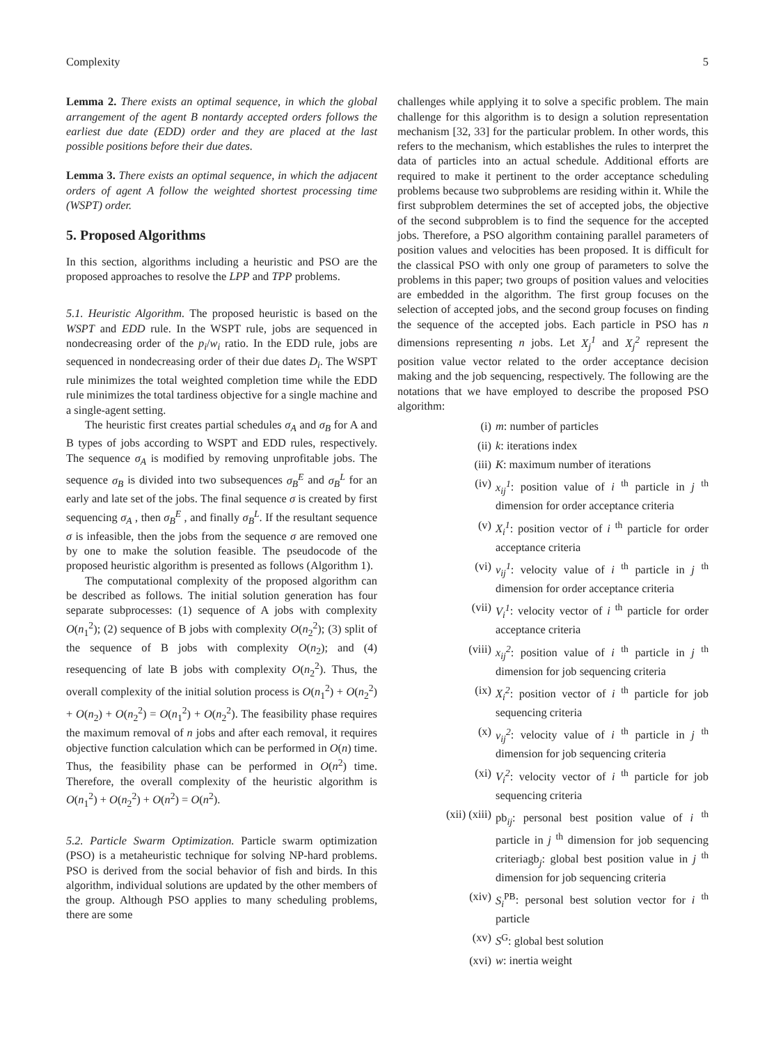Complexity 5
Lemma 2. There exists an optimal sequence, in which the global arrangement of the agent B nontardy accepted orders follows the earliest due date (EDD) order and they are placed at the last possible positions before their due dates.
Lemma 3. There exists an optimal sequence, in which the adjacent orders of agent A follow the weighted shortest processing time (WSPT) order.
5. Proposed Algorithms
In this section, algorithms including a heuristic and PSO are the proposed approaches to resolve the LPP and TPP problems.
5.1. Heuristic Algorithm. The proposed heuristic is based on the WSPT and EDD rule. In the WSPT rule, jobs are sequenced in nondecreasing order of the p<sub>i</sub>/w<sub>i</sub> ratio. In the EDD rule, jobs are sequenced in nondecreasing order of their due dates D<sub>i</sub>. The WSPT rule minimizes the total weighted completion time while the EDD rule minimizes the total tardiness objective for a single machine and a single-agent setting.
The heuristic first creates partial schedules σ<sub>A</sub> and σ<sub>B</sub> for A and B types of jobs according to WSPT and EDD rules, respectively. The sequence σ<sub>A</sub> is modified by removing unprofitable jobs. The sequence σ<sub>B</sub> is divided into two subsequences σ<sub>B</sub><sup>E</sup> and σ<sub>B</sub><sup>L</sup> for an early and late set of the jobs. The final sequence σ is created by first sequencing σ<sub>A</sub> , then σ<sub>B</sub><sup>E</sup> , and finally σ<sub>B</sub><sup>L</sup>. If the resultant sequence σ is infeasible, then the jobs from the sequence σ are removed one by one to make the solution feasible. The pseudocode of the proposed heuristic algorithm is presented as follows (Algorithm 1).
The computational complexity of the proposed algorithm can be described as follows. The initial solution generation has four separate subprocesses: (1) sequence of A jobs with complexity O(n<sub>1</sub><sup>2</sup>); (2) sequence of B jobs with complexity O(n<sub>2</sub><sup>2</sup>); (3) split of the sequence of B jobs with complexity O(n<sub>2</sub>); and (4) resequencing of late B jobs with complexity O(n<sub>2</sub><sup>2</sup>). Thus, the overall complexity of the initial solution process is O(n<sub>1</sub><sup>2</sup>) + O(n<sub>2</sub><sup>2</sup>) + O(n<sub>2</sub>) + O(n<sub>2</sub><sup>2</sup>) = O(n<sub>1</sub><sup>2</sup>) + O(n<sub>2</sub><sup>2</sup>). The feasibility phase requires the maximum removal of n jobs and after each removal, it requires objective function calculation which can be performed in O(n) time. Thus, the feasibility phase can be performed in O(n<sup>2</sup>) time. Therefore, the overall complexity of the heuristic algorithm is O(n<sub>1</sub><sup>2</sup>) + O(n<sub>2</sub><sup>2</sup>) + O(n<sup>2</sup>) = O(n<sup>2</sup>).
5.2. Particle Swarm Optimization. Particle swarm optimization (PSO) is a metaheuristic technique for solving NP-hard problems. PSO is derived from the social behavior of fish and birds. In this algorithm, individual solutions are updated by the other members of the group. Although PSO applies to many scheduling problems, there are some
challenges while applying it to solve a specific problem. The main challenge for this algorithm is to design a solution representation mechanism [32, 33] for the particular problem. In other words, this refers to the mechanism, which establishes the rules to interpret the data of particles into an actual schedule. Additional efforts are required to make it pertinent to the order acceptance scheduling problems because two subproblems are residing within it. While the first subproblem determines the set of accepted jobs, the objective of the second subproblem is to find the sequence for the accepted jobs. Therefore, a PSO algorithm containing parallel parameters of position values and velocities has been proposed. It is difficult for the classical PSO with only one group of parameters to solve the problems in this paper; two groups of position values and velocities are embedded in the algorithm. The first group focuses on the selection of accepted jobs, and the second group focuses on finding the sequence of the accepted jobs. Each particle in PSO has n dimensions representing n jobs. Let X<sub>j</sub><sup>1</sup> and X<sub>j</sub><sup>2</sup> represent the position value vector related to the order acceptance decision making and the job sequencing, respectively. The following are the notations that we have employed to describe the proposed PSO algorithm:
(i) m: number of particles
(ii) k: iterations index
(iii) K: maximum number of iterations
(iv) x<sub>ij</sub><sup>1</sup>: position value of i <sup>th</sup> particle in j <sup>th</sup> dimension for order acceptance criteria
(v) X<sub>i</sub><sup>1</sup>: position vector of i <sup>th</sup> particle for order acceptance criteria
(vi) v<sub>ij</sub><sup>1</sup>: velocity value of i <sup>th</sup> particle in j <sup>th</sup> dimension for order acceptance criteria
(vii) V<sub>i</sub><sup>1</sup>: velocity vector of i <sup>th</sup> particle for order acceptance criteria
(viii) x<sub>ij</sub><sup>2</sup>: position value of i <sup>th</sup> particle in j <sup>th</sup> dimension for job sequencing criteria
(ix) X<sub>i</sub><sup>2</sup>: position vector of i <sup>th</sup> particle for job sequencing criteria
(x) v<sub>ij</sub><sup>2</sup>: velocity value of i <sup>th</sup> particle in j <sup>th</sup> dimension for job sequencing criteria
(xi) V<sub>i</sub><sup>2</sup>: velocity vector of i <sup>th</sup> particle for job sequencing criteria
(xii) (xiii) pb<sub>ij</sub>: personal best position value of i <sup>th</sup> particle in j <sup>th</sup> dimension for job sequencing criteriagb<sub>j</sub>: global best position value in j <sup>th</sup> dimension for job sequencing criteria
(xiv) S<sub>i</sub><sup>PB</sup>: personal best solution vector for i <sup>th</sup> particle
(xv) S<sup>G</sup>: global best solution
(xvi) w: inertia weight